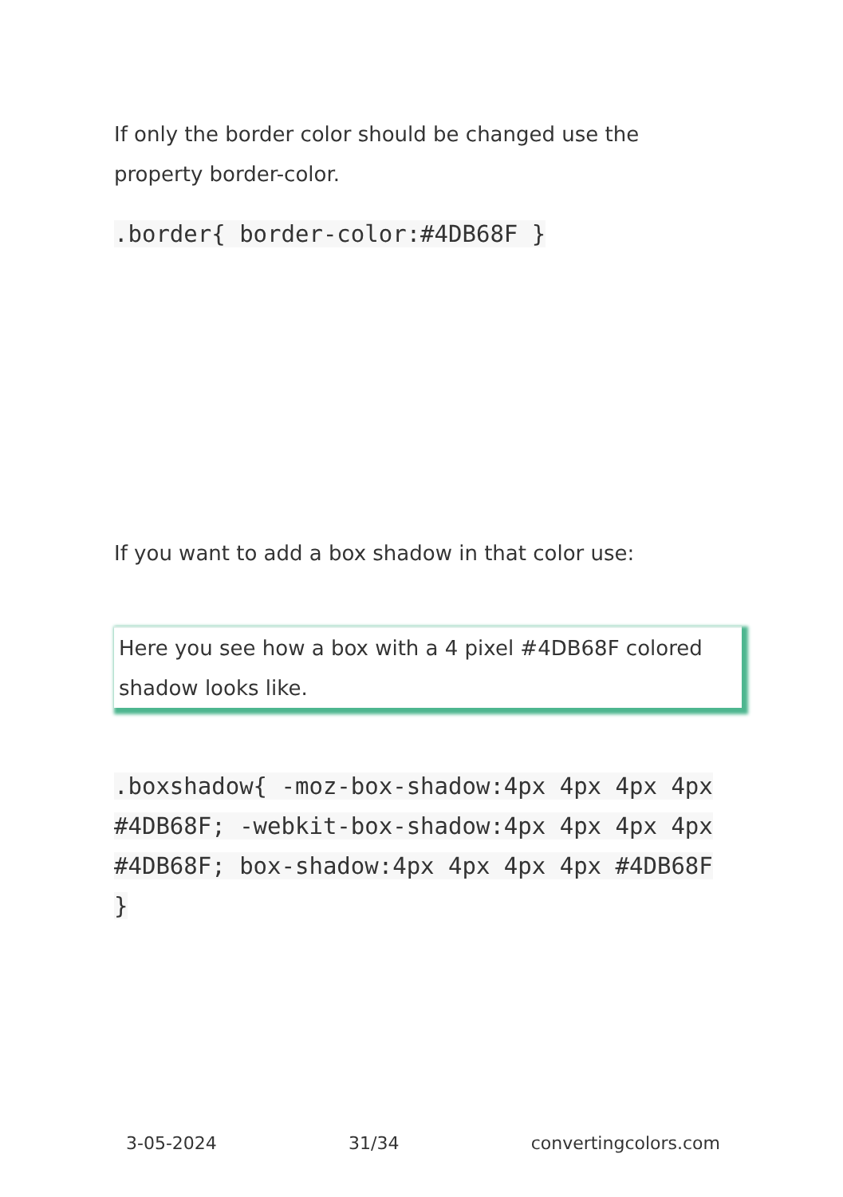If only the border color should be changed use the property border-color.
.border{ border-color:#4DB68F }
If you want to add a box shadow in that color use:
Here you see how a box with a 4 pixel #4DB68F colored shadow looks like.
.boxshadow{ -moz-box-shadow:4px 4px 4px 4px #4DB68F; -webkit-box-shadow:4px 4px 4px 4px #4DB68F; box-shadow:4px 4px 4px 4px #4DB68F }
3-05-2024 31/34 convertingcolors.com